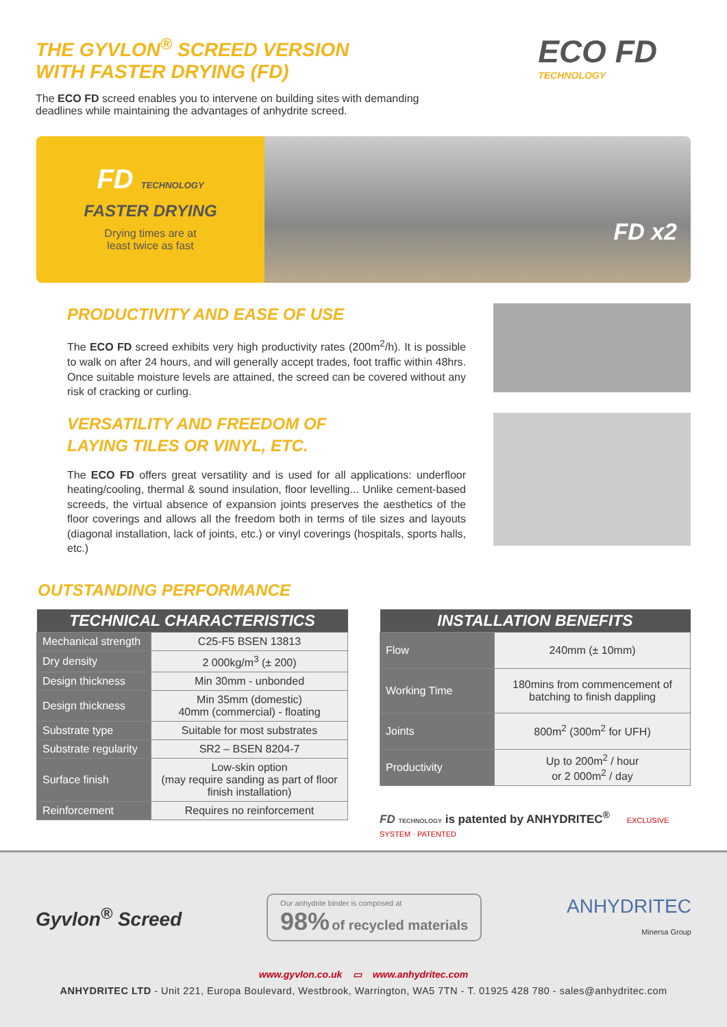THE GYVLON<sup>®</sup> SCREED VERSION
WITH FASTER DRYING (FD)
The ECO FD screed enables you to intervene on building sites with demanding deadlines while maintaining the advantages of anhydrite screed.
ECO FD
TECHNOLOGY
FD TECHNOLOGY
FASTER DRYING
Drying times are at
least twice as fast
FD x2
PRODUCTIVITY AND EASE OF USE
The ECO FD screed exhibits very high productivity rates (200m<sup>2</sup>/h). It is possible to walk on after 24 hours, and will generally accept trades, foot traffic within 48hrs. Once suitable moisture levels are attained, the screed can be covered without any risk of cracking or curling.
VERSATILITY AND FREEDOM OF
LAYING TILES OR VINYL, ETC.
The ECO FD offers great versatility and is used for all applications: underfloor heating/cooling, thermal & sound insulation, floor levelling... Unlike cement-based screeds, the virtual absence of expansion joints preserves the aesthetics of the floor coverings and allows all the freedom both in terms of tile sizes and layouts (diagonal installation, lack of joints, etc.) or vinyl coverings (hospitals, sports halls, etc.)
OUTSTANDING PERFORMANCE
| TECHNICAL CHARACTERISTICS | |
| --- | --- |
| Mechanical strength | C25-F5 BSEN 13813 |
| Dry density | 2 000kg/m<sup>3</sup> (± 200) |
| Design thickness | Min 30mm - unbonded |
| Design thickness | Min 35mm (domestic) 40mm (commercial) - floating |
| Substrate type | Suitable for most substrates |
| Substrate regularity | SR2 – BSEN 8204-7 |
| Surface finish | Low-skin option (may require sanding as part of floor finish installation) |
| Reinforcement | Requires no reinforcement |
| INSTALLATION BENEFITS | |
| --- | --- |
| Flow | 240mm (± 10mm) |
| Working Time | 180mins from commencement of batching to finish dappling |
| Joints | 800m<sup>2</sup> (300m<sup>2</sup> for UFH) |
| Productivity | Up to 200m<sup>2</sup> / hour or 2 000m<sup>2</sup> / day |
FD TECHNOLOGY is patented by ANHYDRITEC<sup>®</sup> EXCLUSIVE SYSTEM · PATENTED
Gyvlon<sup>®</sup> Screed
Our anhydrite binder is composed at
98% of recycled materials
ANHYDRITEC
Minersa Group
www.gyvlon.co.uk ▭ www.anhydritec.com
ANHYDRITEC LTD - Unit 221, Europa Boulevard, Westbrook, Warrington, WA5 7TN - T. 01925 428 780 - sales@anhydritec.com